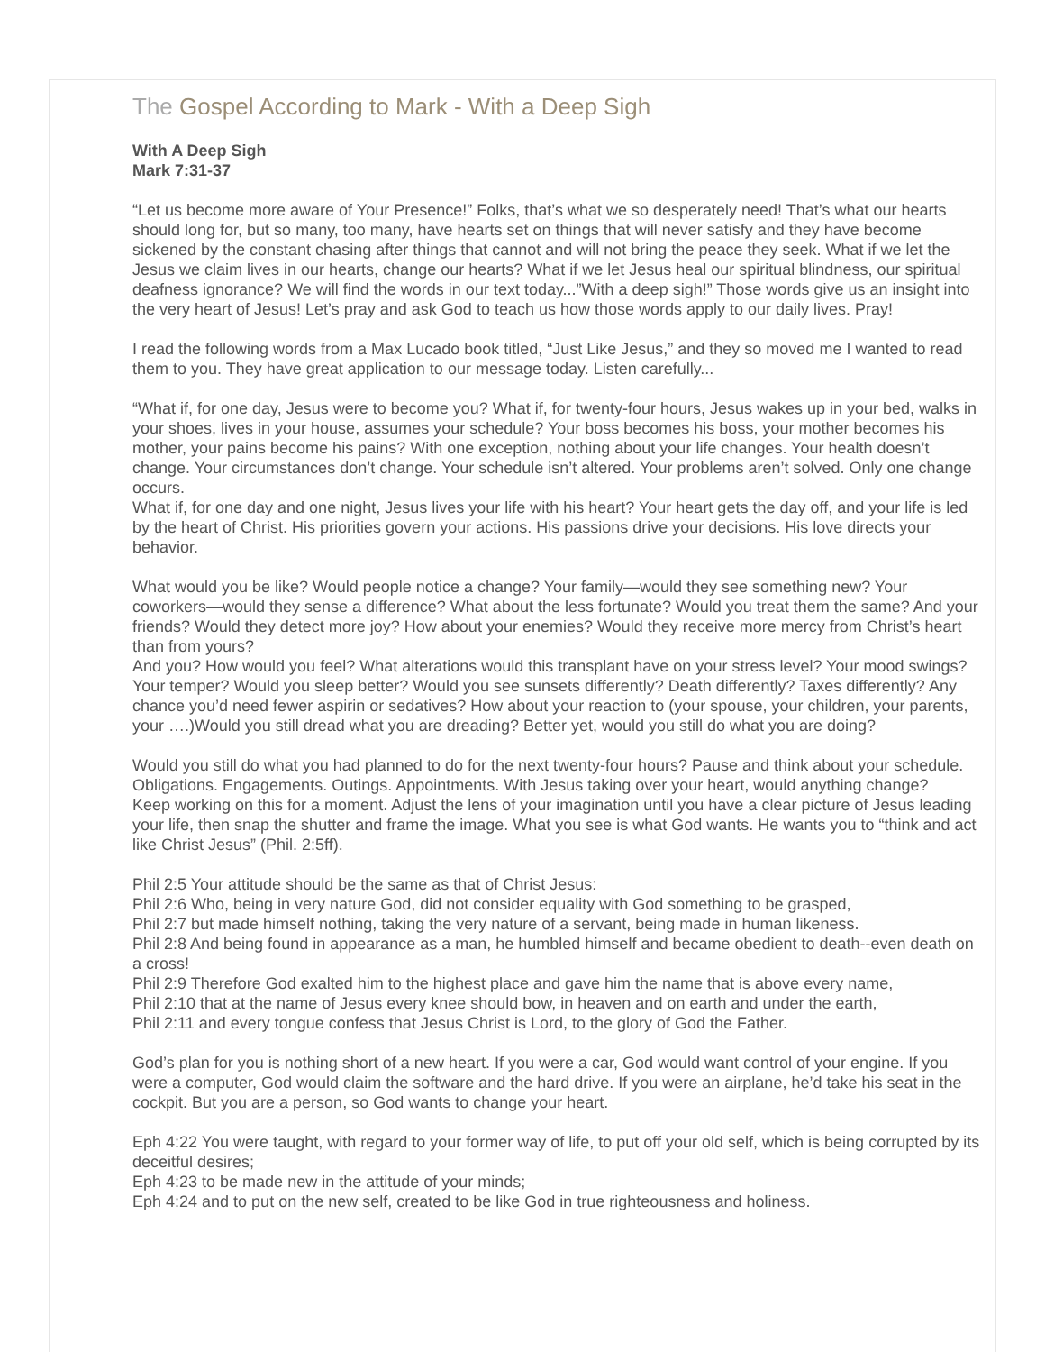The Gospel According to Mark - With a Deep Sigh
With A Deep Sigh
Mark 7:31-37
“Let us become more aware of Your Presence!” Folks, that’s what we so desperately need! That’s what our hearts should long for, but so many, too many, have hearts set on things that will never satisfy and they have become sickened by the constant chasing after things that cannot and will not bring the peace they seek. What if we let the Jesus we claim lives in our hearts, change our hearts? What if we let Jesus heal our spiritual blindness, our spiritual deafness ignorance? We will find the words in our text today...”With a deep sigh!” Those words give us an insight into the very heart of Jesus! Let’s pray and ask God to teach us how those words apply to our daily lives. Pray!
I read the following words from a Max Lucado book titled, “Just Like Jesus,” and they so moved me I wanted to read them to you. They have great application to our message today. Listen carefully...
“What if, for one day, Jesus were to become you? What if, for twenty-four hours, Jesus wakes up in your bed, walks in your shoes, lives in your house, assumes your schedule? Your boss becomes his boss, your mother becomes his mother, your pains become his pains? With one exception, nothing about your life changes. Your health doesn’t change. Your circumstances don’t change. Your schedule isn’t altered. Your problems aren’t solved. Only one change occurs.
What if, for one day and one night, Jesus lives your life with his heart? Your heart gets the day off, and your life is led by the heart of Christ. His priorities govern your actions. His passions drive your decisions. His love directs your behavior.
What would you be like? Would people notice a change? Your family—would they see something new? Your coworkers—would they sense a difference? What about the less fortunate? Would you treat them the same? And your friends? Would they detect more joy? How about your enemies? Would they receive more mercy from Christ’s heart than from yours?
And you? How would you feel? What alterations would this transplant have on your stress level? Your mood swings? Your temper? Would you sleep better? Would you see sunsets differently? Death differently? Taxes differently? Any chance you’d need fewer aspirin or sedatives? How about your reaction to (your spouse, your children, your parents, your ….)Would you still dread what you are dreading? Better yet, would you still do what you are doing?
Would you still do what you had planned to do for the next twenty-four hours? Pause and think about your schedule. Obligations. Engagements. Outings. Appointments. With Jesus taking over your heart, would anything change?
Keep working on this for a moment. Adjust the lens of your imagination until you have a clear picture of Jesus leading your life, then snap the shutter and frame the image. What you see is what God wants. He wants you to “think and act like Christ Jesus” (Phil. 2:5ff).
Phil 2:5 Your attitude should be the same as that of Christ Jesus:
Phil 2:6 Who, being in very nature God, did not consider equality with God something to be grasped,
Phil 2:7 but made himself nothing, taking the very nature of a servant, being made in human likeness.
Phil 2:8 And being found in appearance as a man, he humbled himself and became obedient to death--even death on a cross!
Phil 2:9 Therefore God exalted him to the highest place and gave him the name that is above every name,
Phil 2:10 that at the name of Jesus every knee should bow, in heaven and on earth and under the earth,
Phil 2:11 and every tongue confess that Jesus Christ is Lord, to the glory of God the Father.
God’s plan for you is nothing short of a new heart. If you were a car, God would want control of your engine. If you were a computer, God would claim the software and the hard drive. If you were an airplane, he’d take his seat in the cockpit. But you are a person, so God wants to change your heart.
Eph 4:22 You were taught, with regard to your former way of life, to put off your old self, which is being corrupted by its deceitful desires;
Eph 4:23 to be made new in the attitude of your minds;
Eph 4:24 and to put on the new self, created to be like God in true righteousness and holiness.